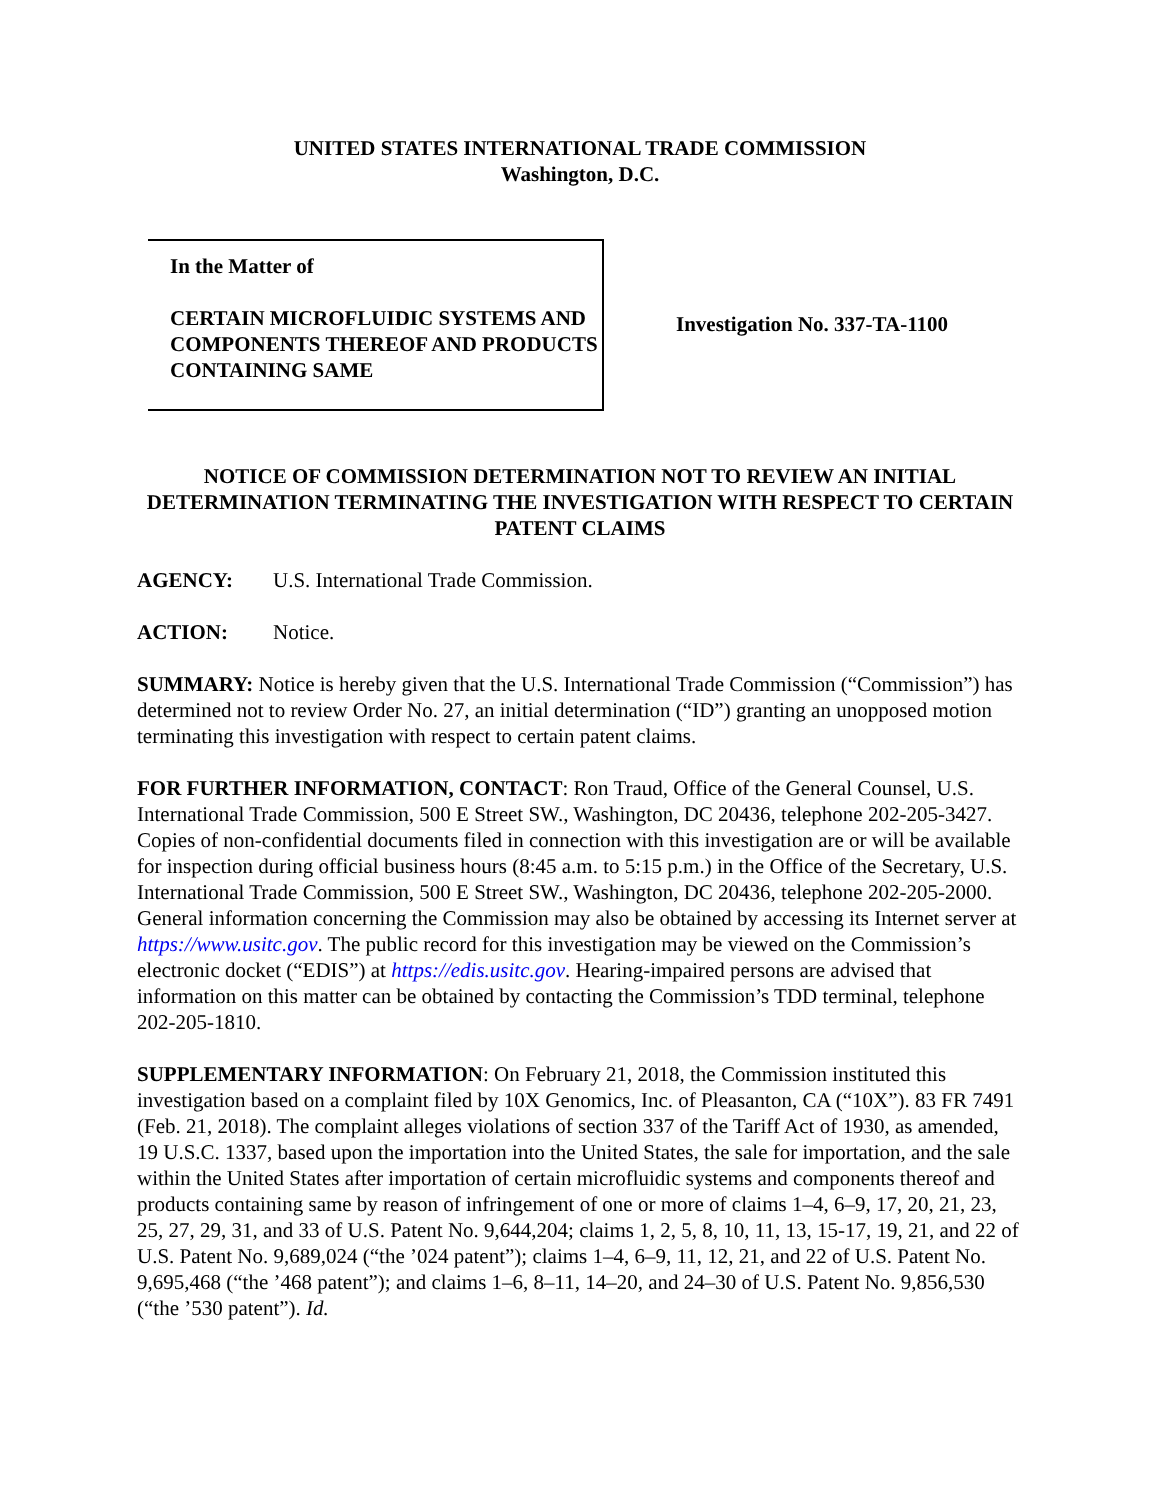UNITED STATES INTERNATIONAL TRADE COMMISSION
Washington, D.C.
In the Matter of
CERTAIN MICROFLUIDIC SYSTEMS AND COMPONENTS THEREOF AND PRODUCTS CONTAINING SAME
Investigation No. 337-TA-1100
NOTICE OF COMMISSION DETERMINATION NOT TO REVIEW AN INITIAL DETERMINATION TERMINATING THE INVESTIGATION WITH RESPECT TO CERTAIN PATENT CLAIMS
AGENCY: U.S. International Trade Commission.
ACTION: Notice.
SUMMARY: Notice is hereby given that the U.S. International Trade Commission (“Commission”) has determined not to review Order No. 27, an initial determination (“ID”) granting an unopposed motion terminating this investigation with respect to certain patent claims.
FOR FURTHER INFORMATION, CONTACT: Ron Traud, Office of the General Counsel, U.S. International Trade Commission, 500 E Street SW., Washington, DC 20436, telephone 202-205-3427. Copies of non-confidential documents filed in connection with this investigation are or will be available for inspection during official business hours (8:45 a.m. to 5:15 p.m.) in the Office of the Secretary, U.S. International Trade Commission, 500 E Street SW., Washington, DC 20436, telephone 202-205-2000. General information concerning the Commission may also be obtained by accessing its Internet server at https://www.usitc.gov. The public record for this investigation may be viewed on the Commission’s electronic docket (“EDIS”) at https://edis.usitc.gov. Hearing-impaired persons are advised that information on this matter can be obtained by contacting the Commission’s TDD terminal, telephone 202-205-1810.
SUPPLEMENTARY INFORMATION: On February 21, 2018, the Commission instituted this investigation based on a complaint filed by 10X Genomics, Inc. of Pleasanton, CA (“10X”). 83 FR 7491 (Feb. 21, 2018). The complaint alleges violations of section 337 of the Tariff Act of 1930, as amended, 19 U.S.C. 1337, based upon the importation into the United States, the sale for importation, and the sale within the United States after importation of certain microfluidic systems and components thereof and products containing same by reason of infringement of one or more of claims 1–4, 6–9, 17, 20, 21, 23, 25, 27, 29, 31, and 33 of U.S. Patent No. 9,644,204; claims 1, 2, 5, 8, 10, 11, 13, 15-17, 19, 21, and 22 of U.S. Patent No. 9,689,024 (“the ’024 patent”); claims 1–4, 6–9, 11, 12, 21, and 22 of U.S. Patent No. 9,695,468 (“the ’468 patent”); and claims 1–6, 8–11, 14–20, and 24–30 of U.S. Patent No. 9,856,530 (“the ’530 patent”). Id.